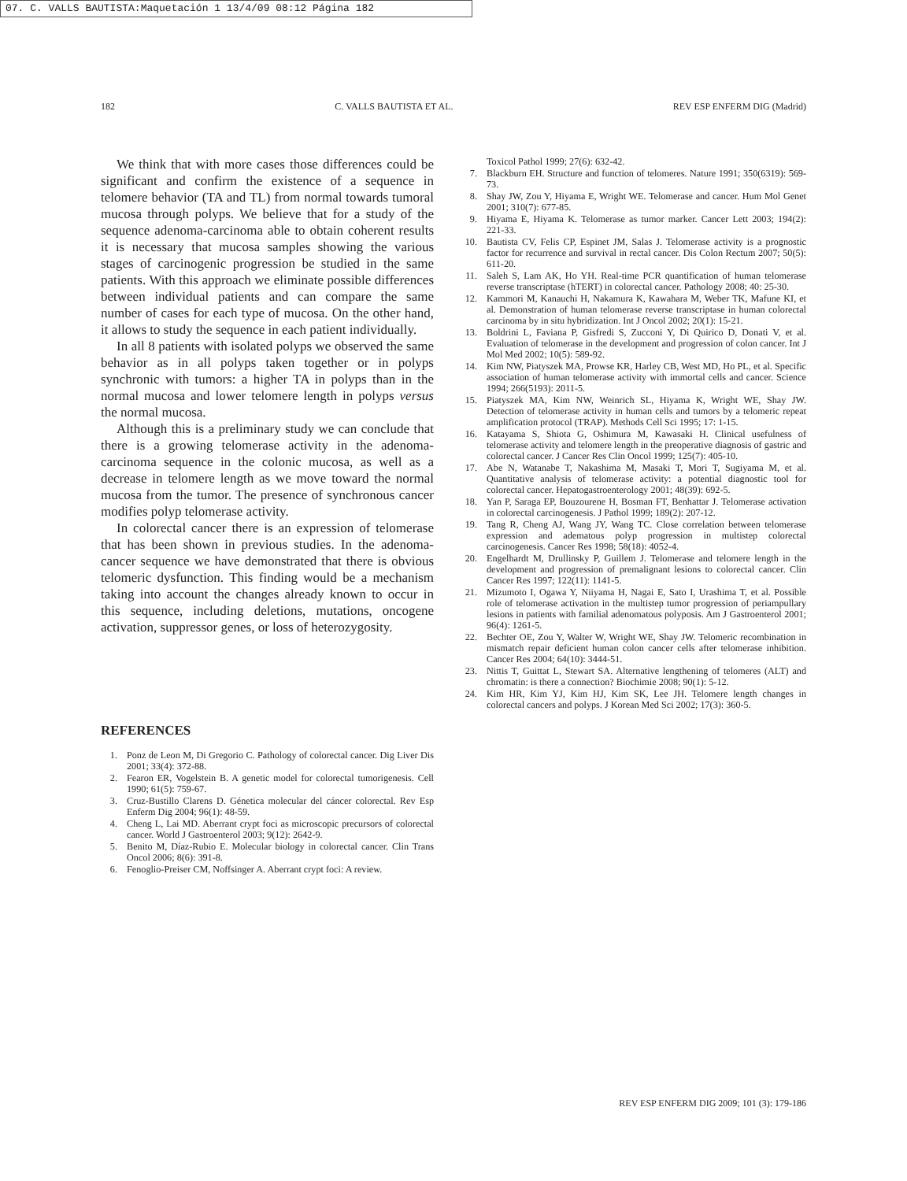07. C. VALLS BAUTISTA:Maquetación 1 13/4/09 08:12 Página 182
182 C. VALLS BAUTISTA ET AL. REV ESP ENFERM DIG (Madrid)
We think that with more cases those differences could be significant and confirm the existence of a sequence in telomere behavior (TA and TL) from normal towards tumoral mucosa through polyps. We believe that for a study of the sequence adenoma-carcinoma able to obtain coherent results it is necessary that mucosa samples showing the various stages of carcinogenic progression be studied in the same patients. With this approach we eliminate possible differences between individual patients and can compare the same number of cases for each type of mucosa. On the other hand, it allows to study the sequence in each patient individually.
In all 8 patients with isolated polyps we observed the same behavior as in all polyps taken together or in polyps synchronic with tumors: a higher TA in polyps than in the normal mucosa and lower telomere length in polyps versus the normal mucosa.
Although this is a preliminary study we can conclude that there is a growing telomerase activity in the adenoma-carcinoma sequence in the colonic mucosa, as well as a decrease in telomere length as we move toward the normal mucosa from the tumor. The presence of synchronous cancer modifies polyp telomerase activity.
In colorectal cancer there is an expression of telomerase that has been shown in previous studies. In the adenoma-cancer sequence we have demonstrated that there is obvious telomeric dysfunction. This finding would be a mechanism taking into account the changes already known to occur in this sequence, including deletions, mutations, oncogene activation, suppressor genes, or loss of heterozygosity.
REFERENCES
1. Ponz de Leon M, Di Gregorio C. Pathology of colorectal cancer. Dig Liver Dis 2001; 33(4): 372-88.
2. Fearon ER, Vogelstein B. A genetic model for colorectal tumorigenesis. Cell 1990; 61(5): 759-67.
3. Cruz-Bustillo Clarens D. Génetica molecular del cáncer colorectal. Rev Esp Enferm Dig 2004; 96(1): 48-59.
4. Cheng L, Lai MD. Aberrant crypt foci as microscopic precursors of colorectal cancer. World J Gastroenterol 2003; 9(12): 2642-9.
5. Benito M, Díaz-Rubio E. Molecular biology in colorectal cancer. Clin Trans Oncol 2006; 8(6): 391-8.
6. Fenoglio-Preiser CM, Noffsinger A. Aberrant crypt foci: A review.
Toxicol Pathol 1999; 27(6): 632-42.
7. Blackburn EH. Structure and function of telomeres. Nature 1991; 350(6319): 569-73.
8. Shay JW, Zou Y, Hiyama E, Wright WE. Telomerase and cancer. Hum Mol Genet 2001; 310(7): 677-85.
9. Hiyama E, Hiyama K. Telomerase as tumor marker. Cancer Lett 2003; 194(2): 221-33.
10. Bautista CV, Felis CP, Espinet JM, Salas J. Telomerase activity is a prognostic factor for recurrence and survival in rectal cancer. Dis Colon Rectum 2007; 50(5): 611-20.
11. Saleh S, Lam AK, Ho YH. Real-time PCR quantification of human telomerase reverse transcriptase (hTERT) in colorectal cancer. Pathology 2008; 40: 25-30.
12. Kammori M, Kanauchi H, Nakamura K, Kawahara M, Weber TK, Mafune KI, et al. Demonstration of human telomerase reverse transcriptase in human colorectal carcinoma by in situ hybridization. Int J Oncol 2002; 20(1): 15-21.
13. Boldrini L, Faviana P, Gisfredi S, Zucconi Y, Di Quirico D, Donati V, et al. Evaluation of telomerase in the development and progression of colon cancer. Int J Mol Med 2002; 10(5): 589-92.
14. Kim NW, Piatyszek MA, Prowse KR, Harley CB, West MD, Ho PL, et al. Specific association of human telomerase activity with immortal cells and cancer. Science 1994; 266(5193): 2011-5.
15. Piatyszek MA, Kim NW, Weinrich SL, Hiyama K, Wright WE, Shay JW. Detection of telomerase activity in human cells and tumors by a telomeric repeat amplification protocol (TRAP). Methods Cell Sci 1995; 17: 1-15.
16. Katayama S, Shiota G, Oshimura M, Kawasaki H. Clinical usefulness of telomerase activity and telomere length in the preoperative diagnosis of gastric and colorectal cancer. J Cancer Res Clin Oncol 1999; 125(7): 405-10.
17. Abe N, Watanabe T, Nakashima M, Masaki T, Mori T, Sugiyama M, et al. Quantitative analysis of telomerase activity: a potential diagnostic tool for colorectal cancer. Hepatogastroenterology 2001; 48(39): 692-5.
18. Yan P, Saraga EP, Bouzourene H, Bosman FT, Benhattar J. Telomerase activation in colorectal carcinogenesis. J Pathol 1999; 189(2): 207-12.
19. Tang R, Cheng AJ, Wang JY, Wang TC. Close correlation between telomerase expression and adematous polyp progression in multistep colorectal carcinogenesis. Cancer Res 1998; 58(18): 4052-4.
20. Engelhardt M, Drullinsky P, Guillem J. Telomerase and telomere length in the development and progression of premalignant lesions to colorectal cancer. Clin Cancer Res 1997; 122(11): 1141-5.
21. Mizumoto I, Ogawa Y, Niiyama H, Nagai E, Sato I, Urashima T, et al. Possible role of telomerase activation in the multistep tumor progression of periampullary lesions in patients with familial adenomatous polyposis. Am J Gastroenterol 2001; 96(4): 1261-5.
22. Bechter OE, Zou Y, Walter W, Wright WE, Shay JW. Telomeric recombination in mismatch repair deficient human colon cancer cells after telomerase inhibition. Cancer Res 2004; 64(10): 3444-51.
23. Nittis T, Guittat L, Stewart SA. Alternative lengthening of telomeres (ALT) and chromatin: is there a connection? Biochimie 2008; 90(1): 5-12.
24. Kim HR, Kim YJ, Kim HJ, Kim SK, Lee JH. Telomere length changes in colorectal cancers and polyps. J Korean Med Sci 2002; 17(3): 360-5.
REV ESP ENFERM DIG 2009; 101 (3): 179-186